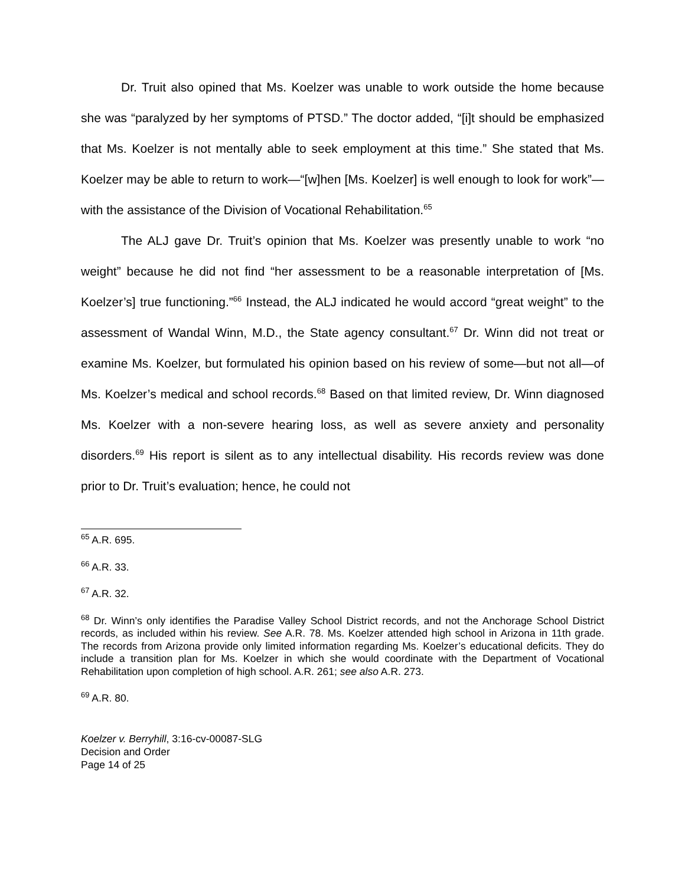Dr. Truit also opined that Ms. Koelzer was unable to work outside the home because she was “paralyzed by her symptoms of PTSD.” The doctor added, “[i]t should be emphasized that Ms. Koelzer is not mentally able to seek employment at this time.” She stated that Ms. Koelzer may be able to return to work—“[w]hen [Ms. Koelzer] is well enough to look for work”—with the assistance of the Division of Vocational Rehabilitation.<sup>65</sup>
The ALJ gave Dr. Truit’s opinion that Ms. Koelzer was presently unable to work “no weight” because he did not find “her assessment to be a reasonable interpretation of [Ms. Koelzer’s] true functioning.”<sup>66</sup> Instead, the ALJ indicated he would accord “great weight” to the assessment of Wandal Winn, M.D., the State agency consultant.<sup>67</sup> Dr. Winn did not treat or examine Ms. Koelzer, but formulated his opinion based on his review of some—but not all—of Ms. Koelzer’s medical and school records.<sup>68</sup> Based on that limited review, Dr. Winn diagnosed Ms. Koelzer with a non-severe hearing loss, as well as severe anxiety and personality disorders.<sup>69</sup> His report is silent as to any intellectual disability. His records review was done prior to Dr. Truit’s evaluation; hence, he could not
<sup>65</sup> A.R. 695.
<sup>66</sup> A.R. 33.
<sup>67</sup> A.R. 32.
<sup>68</sup> Dr. Winn’s only identifies the Paradise Valley School District records, and not the Anchorage School District records, as included within his review. See A.R. 78. Ms. Koelzer attended high school in Arizona in 11th grade. The records from Arizona provide only limited information regarding Ms. Koelzer’s educational deficits. They do include a transition plan for Ms. Koelzer in which she would coordinate with the Department of Vocational Rehabilitation upon completion of high school. A.R. 261; see also A.R. 273.
<sup>69</sup> A.R. 80.
Koelzer v. Berryhill, 3:16-cv-00087-SLG
Decision and Order
Page 14 of 25